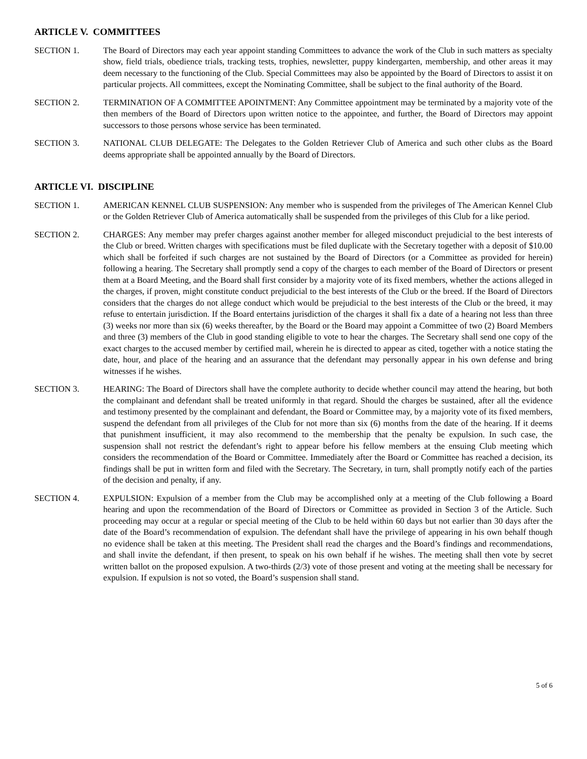ARTICLE V. COMMITTEES
SECTION 1. The Board of Directors may each year appoint standing Committees to advance the work of the Club in such matters as specialty show, field trials, obedience trials, tracking tests, trophies, newsletter, puppy kindergarten, membership, and other areas it may deem necessary to the functioning of the Club. Special Committees may also be appointed by the Board of Directors to assist it on particular projects. All committees, except the Nominating Committee, shall be subject to the final authority of the Board.
SECTION 2. TERMINATION OF A COMMITTEE APOINTMENT: Any Committee appointment may be terminated by a majority vote of the then members of the Board of Directors upon written notice to the appointee, and further, the Board of Directors may appoint successors to those persons whose service has been terminated.
SECTION 3. NATIONAL CLUB DELEGATE: The Delegates to the Golden Retriever Club of America and such other clubs as the Board deems appropriate shall be appointed annually by the Board of Directors.
ARTICLE VI. DISCIPLINE
SECTION 1. AMERICAN KENNEL CLUB SUSPENSION: Any member who is suspended from the privileges of The American Kennel Club or the Golden Retriever Club of America automatically shall be suspended from the privileges of this Club for a like period.
SECTION 2. CHARGES: Any member may prefer charges against another member for alleged misconduct prejudicial to the best interests of the Club or breed. Written charges with specifications must be filed duplicate with the Secretary together with a deposit of $10.00 which shall be forfeited if such charges are not sustained by the Board of Directors (or a Committee as provided for herein) following a hearing. The Secretary shall promptly send a copy of the charges to each member of the Board of Directors or present them at a Board Meeting, and the Board shall first consider by a majority vote of its fixed members, whether the actions alleged in the charges, if proven, might constitute conduct prejudicial to the best interests of the Club or the breed. If the Board of Directors considers that the charges do not allege conduct which would be prejudicial to the best interests of the Club or the breed, it may refuse to entertain jurisdiction. If the Board entertains jurisdiction of the charges it shall fix a date of a hearing not less than three (3) weeks nor more than six (6) weeks thereafter, by the Board or the Board may appoint a Committee of two (2) Board Members and three (3) members of the Club in good standing eligible to vote to hear the charges. The Secretary shall send one copy of the exact charges to the accused member by certified mail, wherein he is directed to appear as cited, together with a notice stating the date, hour, and place of the hearing and an assurance that the defendant may personally appear in his own defense and bring witnesses if he wishes.
SECTION 3. HEARING: The Board of Directors shall have the complete authority to decide whether council may attend the hearing, but both the complainant and defendant shall be treated uniformly in that regard. Should the charges be sustained, after all the evidence and testimony presented by the complainant and defendant, the Board or Committee may, by a majority vote of its fixed members, suspend the defendant from all privileges of the Club for not more than six (6) months from the date of the hearing. If it deems that punishment insufficient, it may also recommend to the membership that the penalty be expulsion. In such case, the suspension shall not restrict the defendant’s right to appear before his fellow members at the ensuing Club meeting which considers the recommendation of the Board or Committee. Immediately after the Board or Committee has reached a decision, its findings shall be put in written form and filed with the Secretary. The Secretary, in turn, shall promptly notify each of the parties of the decision and penalty, if any.
SECTION 4. EXPULSION: Expulsion of a member from the Club may be accomplished only at a meeting of the Club following a Board hearing and upon the recommendation of the Board of Directors or Committee as provided in Section 3 of the Article. Such proceeding may occur at a regular or special meeting of the Club to be held within 60 days but not earlier than 30 days after the date of the Board’s recommendation of expulsion. The defendant shall have the privilege of appearing in his own behalf though no evidence shall be taken at this meeting. The President shall read the charges and the Board’s findings and recommendations, and shall invite the defendant, if then present, to speak on his own behalf if he wishes. The meeting shall then vote by secret written ballot on the proposed expulsion. A two-thirds (2/3) vote of those present and voting at the meeting shall be necessary for expulsion. If expulsion is not so voted, the Board’s suspension shall stand.
5 of 6